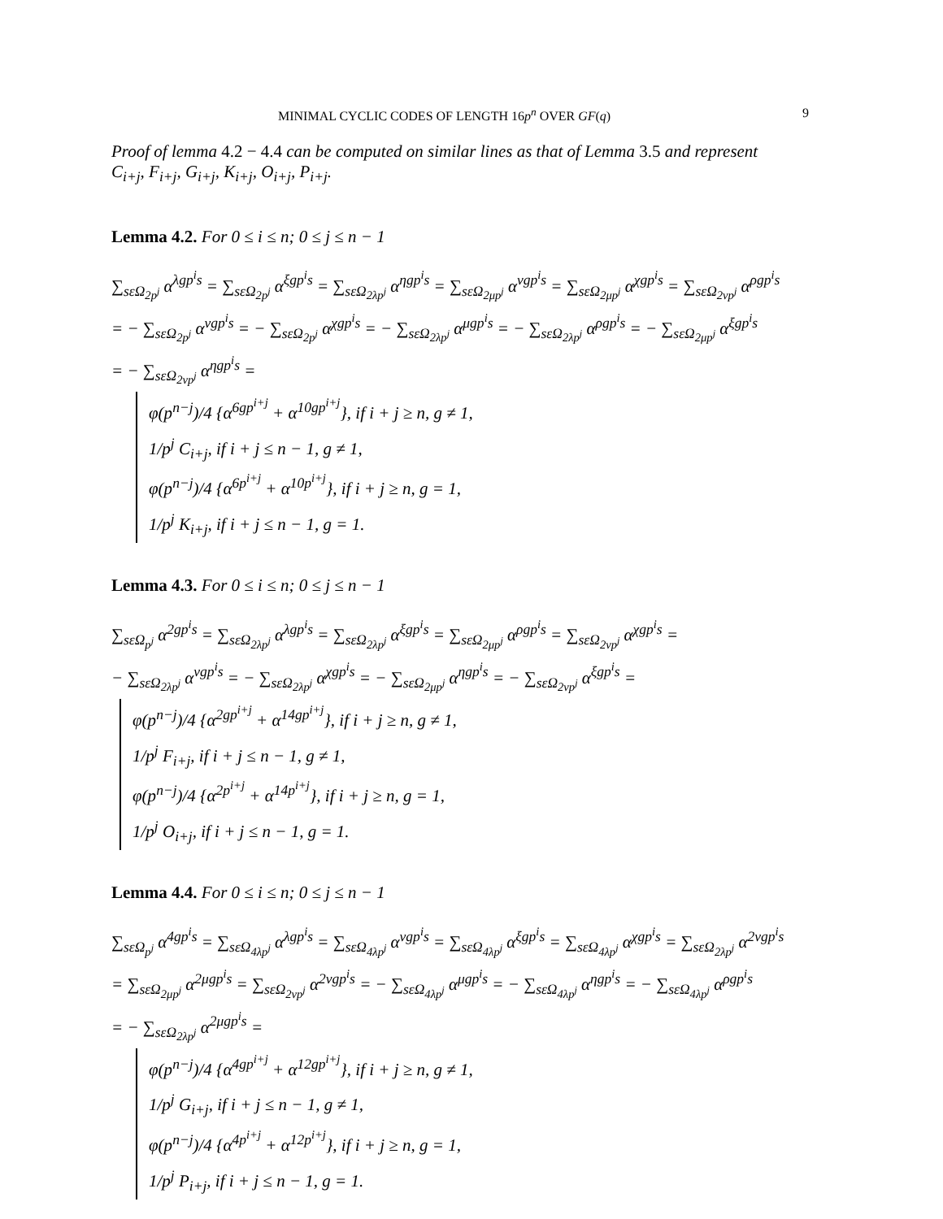MINIMAL CYCLIC CODES OF LENGTH 16p<sup>n</sup> OVER GF(q) 9
Proof of lemma 4.2 − 4.4 can be computed on similar lines as that of Lemma 3.5 and represent
C<sub>i+j</sub>, F<sub>i+j</sub>, G<sub>i+j</sub>, K<sub>i+j</sub>, O<sub>i+j</sub>, P<sub>i+j</sub>.
Lemma 4.2. For 0 ≤ i ≤ n; 0 ≤ j ≤ n − 1
∑<sub>sεΩ<sub>2p<sup>j</sup></sub></sub> α<sup>λgp<sup>i</sup>s</sup> = ∑<sub>sεΩ<sub>2p<sup>j</sup></sub></sub> α<sup>ξgp<sup>i</sup>s</sup> = ∑<sub>sεΩ<sub>2λp<sup>j</sup></sub></sub> α<sup>ηgp<sup>i</sup>s</sup> = ∑<sub>sεΩ<sub>2μp<sup>j</sup></sub></sub> α<sup>νgp<sup>i</sup>s</sup> = ∑<sub>sεΩ<sub>2μp<sup>j</sup></sub></sub> α<sup>χgp<sup>i</sup>s</sup> = ∑<sub>sεΩ<sub>2νp<sup>j</sup></sub></sub> α<sup>ρgp<sup>i</sup>s</sup>
= − ∑<sub>sεΩ<sub>2p<sup>j</sup></sub></sub> α<sup>νgp<sup>i</sup>s</sup> = − ∑<sub>sεΩ<sub>2p<sup>j</sup></sub></sub> α<sup>χgp<sup>i</sup>s</sup> = − ∑<sub>sεΩ<sub>2λp<sup>j</sup></sub></sub> α<sup>μgp<sup>i</sup>s</sup> = − ∑<sub>sεΩ<sub>2λp<sup>j</sup></sub></sub> α<sup>ρgp<sup>i</sup>s</sup> = − ∑<sub>sεΩ<sub>2μp<sup>j</sup></sub></sub> α<sup>ξgp<sup>i</sup>s</sup>
= − ∑<sub>sεΩ<sub>2νp<sup>j</sup></sub></sub> α<sup>ηgp<sup>i</sup>s</sup> =
φ(p<sup>n−j</sup>)/4 {α<sup>6gp<sup>i+j</sup></sup> + α<sup>10gp<sup>i+j</sup></sup>}, if i + j ≥ n, g ≠ 1,
1/p<sup>j</sup> C<sub>i+j</sub>, if i + j ≤ n − 1, g ≠ 1,
φ(p<sup>n−j</sup>)/4 {α<sup>6p<sup>i+j</sup></sup> + α<sup>10p<sup>i+j</sup></sup>}, if i + j ≥ n, g = 1,
1/p<sup>j</sup> K<sub>i+j</sub>, if i + j ≤ n − 1, g = 1.
Lemma 4.3. For 0 ≤ i ≤ n; 0 ≤ j ≤ n − 1
∑<sub>sεΩ<sub>p<sup>j</sup></sub></sub> α<sup>2gp<sup>i</sup>s</sup> = ∑<sub>sεΩ<sub>2λp<sup>j</sup></sub></sub> α<sup>λgp<sup>i</sup>s</sup> = ∑<sub>sεΩ<sub>2λp<sup>j</sup></sub></sub> α<sup>ξgp<sup>i</sup>s</sup> = ∑<sub>sεΩ<sub>2μp<sup>j</sup></sub></sub> α<sup>ρgp<sup>i</sup>s</sup> = ∑<sub>sεΩ<sub>2νp<sup>j</sup></sub></sub> α<sup>χgp<sup>i</sup>s</sup> =
− ∑<sub>sεΩ<sub>2λp<sup>j</sup></sub></sub> α<sup>νgp<sup>i</sup>s</sup> = − ∑<sub>sεΩ<sub>2λp<sup>j</sup></sub></sub> α<sup>χgp<sup>i</sup>s</sup> = − ∑<sub>sεΩ<sub>2μp<sup>j</sup></sub></sub> α<sup>ηgp<sup>i</sup>s</sup> = − ∑<sub>sεΩ<sub>2νp<sup>j</sup></sub></sub> α<sup>ξgp<sup>i</sup>s</sup> =
φ(p<sup>n−j</sup>)/4 {α<sup>2gp<sup>i+j</sup></sup> + α<sup>14gp<sup>i+j</sup></sup>}, if i + j ≥ n, g ≠ 1,
1/p<sup>j</sup> F<sub>i+j</sub>, if i + j ≤ n − 1, g ≠ 1,
φ(p<sup>n−j</sup>)/4 {α<sup>2p<sup>i+j</sup></sup> + α<sup>14p<sup>i+j</sup></sup>}, if i + j ≥ n, g = 1,
1/p<sup>j</sup> O<sub>i+j</sub>, if i + j ≤ n − 1, g = 1.
Lemma 4.4. For 0 ≤ i ≤ n; 0 ≤ j ≤ n − 1
∑<sub>sεΩ<sub>p<sup>j</sup></sub></sub> α<sup>4gp<sup>i</sup>s</sup> = ∑<sub>sεΩ<sub>4λp<sup>j</sup></sub></sub> α<sup>λgp<sup>i</sup>s</sup> = ∑<sub>sεΩ<sub>4λp<sup>j</sup></sub></sub> α<sup>νgp<sup>i</sup>s</sup> = ∑<sub>sεΩ<sub>4λp<sup>j</sup></sub></sub> α<sup>ξgp<sup>i</sup>s</sup> = ∑<sub>sεΩ<sub>4λp<sup>j</sup></sub></sub> α<sup>χgp<sup>i</sup>s</sup> = ∑<sub>sεΩ<sub>2λp<sup>j</sup></sub></sub> α<sup>2νgp<sup>i</sup>s</sup>
= ∑<sub>sεΩ<sub>2μp<sup>j</sup></sub></sub> α<sup>2μgp<sup>i</sup>s</sup> = ∑<sub>sεΩ<sub>2νp<sup>j</sup></sub></sub> α<sup>2νgp<sup>i</sup>s</sup> = − ∑<sub>sεΩ<sub>4λp<sup>j</sup></sub></sub> α<sup>μgp<sup>i</sup>s</sup> = − ∑<sub>sεΩ<sub>4λp<sup>j</sup></sub></sub> α<sup>ηgp<sup>i</sup>s</sup> = − ∑<sub>sεΩ<sub>4λp<sup>j</sup></sub></sub> α<sup>ρgp<sup>i</sup>s</sup>
= − ∑<sub>sεΩ<sub>2λp<sup>j</sup></sub></sub> α<sup>2μgp<sup>i</sup>s</sup> =
φ(p<sup>n−j</sup>)/4 {α<sup>4gp<sup>i+j</sup></sup> + α<sup>12gp<sup>i+j</sup></sup>}, if i + j ≥ n, g ≠ 1,
1/p<sup>j</sup> G<sub>i+j</sub>, if i + j ≤ n − 1, g ≠ 1,
φ(p<sup>n−j</sup>)/4 {α<sup>4p<sup>i+j</sup></sup> + α<sup>12p<sup>i+j</sup></sup>}, if i + j ≥ n, g = 1,
1/p<sup>j</sup> P<sub>i+j</sub>, if i + j ≤ n − 1, g = 1.